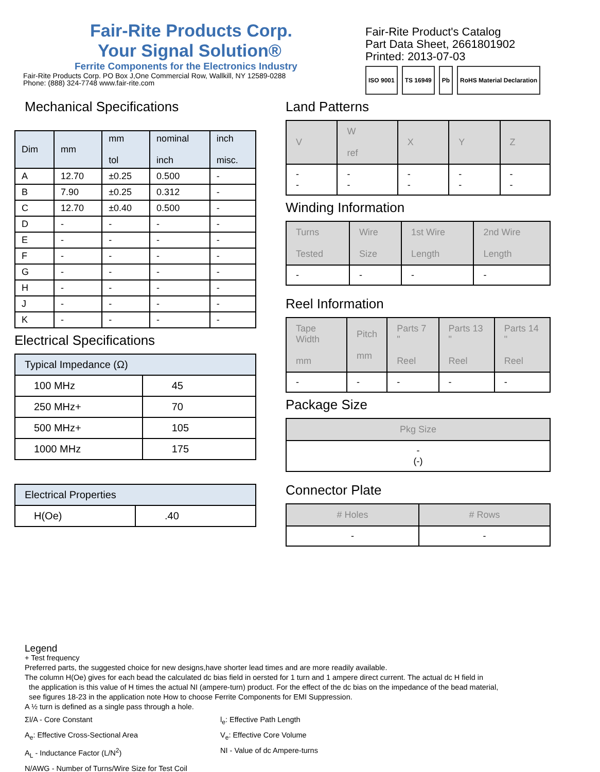Fair-Rite Products Corp.
Your Signal Solution®
Ferrite Components for the Electronics Industry
Fair-Rite Products Corp. PO Box J,One Commercial Row, Wallkill, NY 12589-0288
Phone: (888) 324-7748 www.fair-rite.com
Fair-Rite Product's Catalog
Part Data Sheet, 2661801902
Printed: 2013-07-03
ISO 9001 TS 16949 Pb RoHS Material Declaration
Mechanical Specifications
| Dim | mm | mm tol | nominal inch | inch misc. |
| --- | --- | --- | --- | --- |
| A | 12.70 | ±0.25 | 0.500 | - |
| B | 7.90 | ±0.25 | 0.312 | - |
| C | 12.70 | ±0.40 | 0.500 | - |
| D | - | - | - | - |
| E | - | - | - | - |
| F | - | - | - | - |
| G | - | - | - | - |
| H | - | - | - | - |
| J | - | - | - | - |
| K | - | - | - | - |
Electrical Specifications
| Typical Impedance (Ω) | |
| --- | --- |
| 100 MHz | 45 |
| 250 MHz+ | 70 |
| 500 MHz+ | 105 |
| 1000 MHz | 175 |
| Electrical Properties | |
| --- | --- |
| H(Oe) | .40 |
Land Patterns
| V | W ref | X | Y | Z |
| --- | --- | --- | --- | --- |
| - - | - - | - - | - - | - - |
Winding Information
| Turns Tested | Wire Size | 1st Wire Length | 2nd Wire Length |
| --- | --- | --- | --- |
| - | - | - | - |
Reel Information
| Tape Width mm | Pitch mm | Parts 7 " Reel | Parts 13 " Reel | Parts 14 " Reel |
| --- | --- | --- | --- | --- |
| - | - | - | - | - |
Package Size
| Pkg Size |
| --- |
| - (-) |
Connector Plate
| # Holes | # Rows |
| --- | --- |
| - | - |
Legend
+ Test frequency
Preferred parts, the suggested choice for new designs,have shorter lead times and are more readily available.
The column H(Oe) gives for each bead the calculated dc bias field in oersted for 1 turn and 1 ampere direct current. The actual dc H field in
the application is this value of H times the actual NI (ampere-turn) product. For the effect of the dc bias on the impedance of the bead material,
see figures 18-23 in the application note How to choose Ferrite Components for EMI Suppression.
A ½ turn is defined as a single pass through a hole.
Σl/A - Core Constant
l<sub>e</sub>: Effective Path Length
A<sub>e</sub>: Effective Cross-Sectional Area
V<sub>e</sub>: Effective Core Volume
A<sub>L</sub> - Inductance Factor (L/N<sup>2</sup>)
NI - Value of dc Ampere-turns
N/AWG - Number of Turns/Wire Size for Test Coil